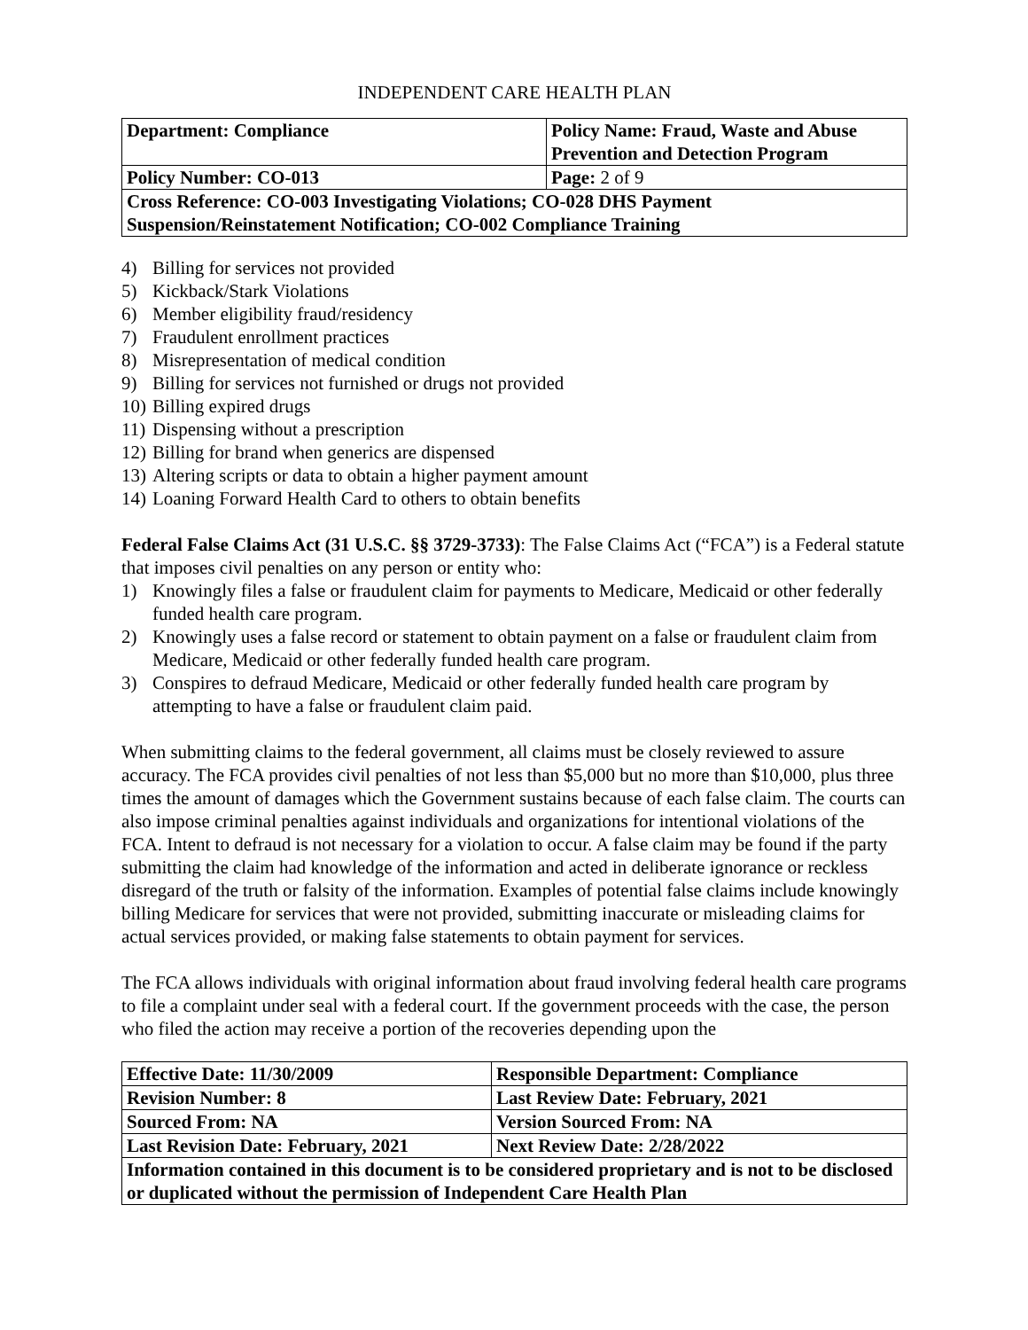INDEPENDENT CARE HEALTH PLAN
| Department: Compliance | Policy Name: Fraud, Waste and Abuse Prevention and Detection Program |
| Policy Number: CO-013 | Page: 2 of 9 |
| Cross Reference: CO-003 Investigating Violations; CO-028 DHS Payment Suspension/Reinstatement Notification; CO-002 Compliance Training | |
4) Billing for services not provided
5) Kickback/Stark Violations
6) Member eligibility fraud/residency
7) Fraudulent enrollment practices
8) Misrepresentation of medical condition
9) Billing for services not furnished or drugs not provided
10) Billing expired drugs
11) Dispensing without a prescription
12) Billing for brand when generics are dispensed
13) Altering scripts or data to obtain a higher payment amount
14) Loaning Forward Health Card to others to obtain benefits
Federal False Claims Act (31 U.S.C. §§ 3729-3733): The False Claims Act (“FCA”) is a Federal statute that imposes civil penalties on any person or entity who:
1) Knowingly files a false or fraudulent claim for payments to Medicare, Medicaid or other federally funded health care program.
2) Knowingly uses a false record or statement to obtain payment on a false or fraudulent claim from Medicare, Medicaid or other federally funded health care program.
3) Conspires to defraud Medicare, Medicaid or other federally funded health care program by attempting to have a false or fraudulent claim paid.
When submitting claims to the federal government, all claims must be closely reviewed to assure accuracy. The FCA provides civil penalties of not less than $5,000 but no more than $10,000, plus three times the amount of damages which the Government sustains because of each false claim. The courts can also impose criminal penalties against individuals and organizations for intentional violations of the FCA. Intent to defraud is not necessary for a violation to occur. A false claim may be found if the party submitting the claim had knowledge of the information and acted in deliberate ignorance or reckless disregard of the truth or falsity of the information. Examples of potential false claims include knowingly billing Medicare for services that were not provided, submitting inaccurate or misleading claims for actual services provided, or making false statements to obtain payment for services.
The FCA allows individuals with original information about fraud involving federal health care programs to file a complaint under seal with a federal court. If the government proceeds with the case, the person who filed the action may receive a portion of the recoveries depending upon the
| Effective Date: 11/30/2009 | Responsible Department: Compliance |
| Revision Number: 8 | Last Review Date: February, 2021 |
| Sourced From: NA | Version Sourced From: NA |
| Last Revision Date: February, 2021 | Next Review Date: 2/28/2022 |
| Information contained in this document is to be considered proprietary and is not to be disclosed or duplicated without the permission of Independent Care Health Plan | |